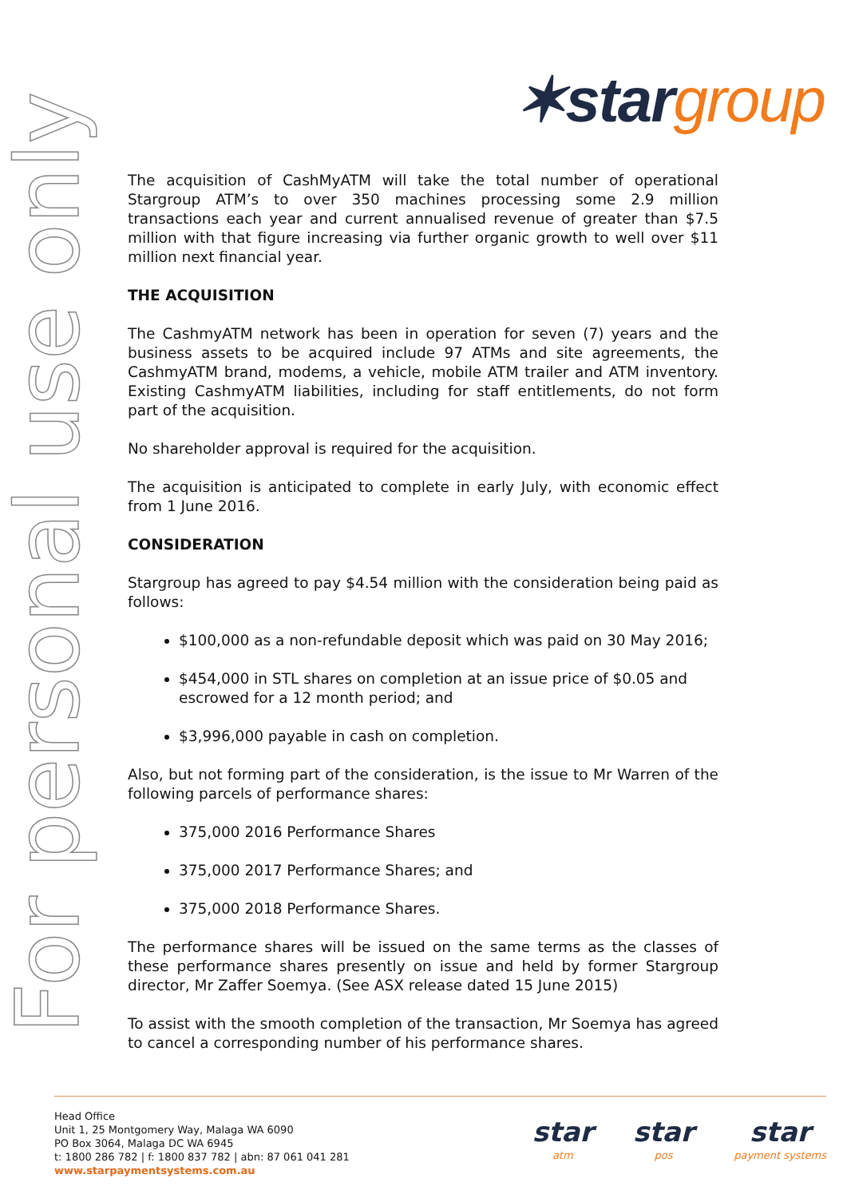✶stargroup
For personal use only
The acquisition of CashMyATM will take the total number of operational Stargroup ATM’s to over 350 machines processing some 2.9 million transactions each year and current annualised revenue of greater than $7.5 million with that figure increasing via further organic growth to well over $11 million next financial year.
THE ACQUISITION
The CashmyATM network has been in operation for seven (7) years and the business assets to be acquired include 97 ATMs and site agreements, the CashmyATM brand, modems, a vehicle, mobile ATM trailer and ATM inventory. Existing CashmyATM liabilities, including for staff entitlements, do not form part of the acquisition.
No shareholder approval is required for the acquisition.
The acquisition is anticipated to complete in early July, with economic effect from 1 June 2016.
CONSIDERATION
Stargroup has agreed to pay $4.54 million with the consideration being paid as follows:
$100,000 as a non-refundable deposit which was paid on 30 May 2016;
$454,000 in STL shares on completion at an issue price of $0.05 and escrowed for a 12 month period; and
$3,996,000 payable in cash on completion.
Also, but not forming part of the consideration, is the issue to Mr Warren of the following parcels of performance shares:
375,000 2016 Performance Shares
375,000 2017 Performance Shares; and
375,000 2018 Performance Shares.
The performance shares will be issued on the same terms as the classes of these performance shares presently on issue and held by former Stargroup director, Mr Zaffer Soemya. (See ASX release dated 15 June 2015)
To assist with the smooth completion of the transaction, Mr Soemya has agreed to cancel a corresponding number of his performance shares.
Head Office
Unit 1, 25 Montgomery Way, Malaga WA 6090
PO Box 3064, Malaga DC WA 6945
t: 1800 286 782 | f: 1800 837 782 | abn: 87 061 041 281
www.starpaymentsystems.com.au
star
atm
star
pos
star
payment systems